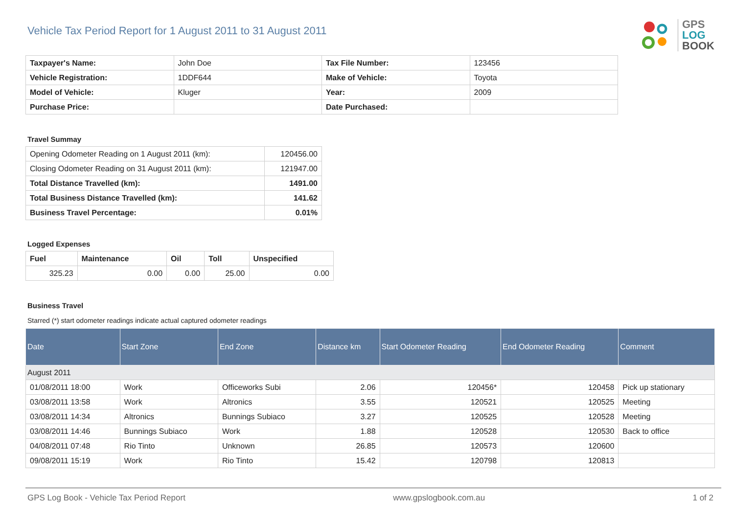Vehicle Tax Period Report for 1 August 2011 to 31 August 2011
GPS
LOG
BOOK
| Taxpayer's Name: | John Doe | Tax File Number: | 123456 |
| Vehicle Registration: | 1DDF644 | Make of Vehicle: | Toyota |
| Model of Vehicle: | Kluger | Year: | 2009 |
| Purchase Price: | | Date Purchased: | |
Travel Summay
| Opening Odometer Reading on 1 August 2011 (km): | 120456.00 |
| Closing Odometer Reading on 31 August 2011 (km): | 121947.00 |
| Total Distance Travelled (km): | 1491.00 |
| Total Business Distance Travelled (km): | 141.62 |
| Business Travel Percentage: | 0.01% |
Logged Expenses
| Fuel | Maintenance | Oil | Toll | Unspecified |
| --- | --- | --- | --- | --- |
| 325.23 | 0.00 | 0.00 | 25.00 | 0.00 |
Business Travel
Starred (*) start odometer readings indicate actual captured odometer readings
| Date | Start Zone | End Zone | Distance km | Start Odometer Reading | End Odometer Reading | Comment |
| --- | --- | --- | --- | --- | --- | --- |
| August 2011 | | | | | | |
| 01/08/2011 18:00 | Work | Officeworks Subi | 2.06 | 120456* | 120458 | Pick up stationary |
| 03/08/2011 13:58 | Work | Altronics | 3.55 | 120521 | 120525 | Meeting |
| 03/08/2011 14:34 | Altronics | Bunnings Subiaco | 3.27 | 120525 | 120528 | Meeting |
| 03/08/2011 14:46 | Bunnings Subiaco | Work | 1.88 | 120528 | 120530 | Back to office |
| 04/08/2011 07:48 | Rio Tinto | Unknown | 26.85 | 120573 | 120600 | |
| 09/08/2011 15:19 | Work | Rio Tinto | 15.42 | 120798 | 120813 | |
GPS Log Book - Vehicle Tax Period Report www.gpslogbook.com.au 1 of 2